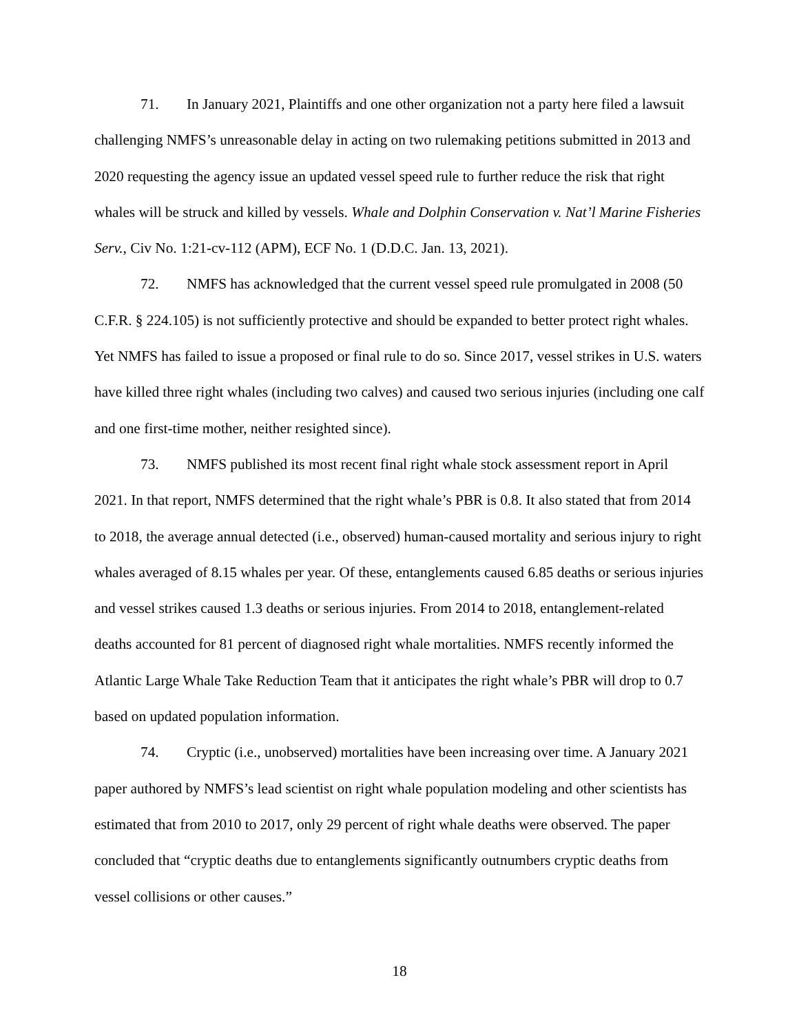71. In January 2021, Plaintiffs and one other organization not a party here filed a lawsuit challenging NMFS’s unreasonable delay in acting on two rulemaking petitions submitted in 2013 and 2020 requesting the agency issue an updated vessel speed rule to further reduce the risk that right whales will be struck and killed by vessels. Whale and Dolphin Conservation v. Nat’l Marine Fisheries Serv., Civ No. 1:21-cv-112 (APM), ECF No. 1 (D.D.C. Jan. 13, 2021).
72. NMFS has acknowledged that the current vessel speed rule promulgated in 2008 (50 C.F.R. § 224.105) is not sufficiently protective and should be expanded to better protect right whales. Yet NMFS has failed to issue a proposed or final rule to do so. Since 2017, vessel strikes in U.S. waters have killed three right whales (including two calves) and caused two serious injuries (including one calf and one first-time mother, neither resighted since).
73. NMFS published its most recent final right whale stock assessment report in April 2021. In that report, NMFS determined that the right whale’s PBR is 0.8. It also stated that from 2014 to 2018, the average annual detected (i.e., observed) human-caused mortality and serious injury to right whales averaged of 8.15 whales per year. Of these, entanglements caused 6.85 deaths or serious injuries and vessel strikes caused 1.3 deaths or serious injuries. From 2014 to 2018, entanglement-related deaths accounted for 81 percent of diagnosed right whale mortalities. NMFS recently informed the Atlantic Large Whale Take Reduction Team that it anticipates the right whale’s PBR will drop to 0.7 based on updated population information.
74. Cryptic (i.e., unobserved) mortalities have been increasing over time. A January 2021 paper authored by NMFS’s lead scientist on right whale population modeling and other scientists has estimated that from 2010 to 2017, only 29 percent of right whale deaths were observed. The paper concluded that “cryptic deaths due to entanglements significantly outnumbers cryptic deaths from vessel collisions or other causes.”
18